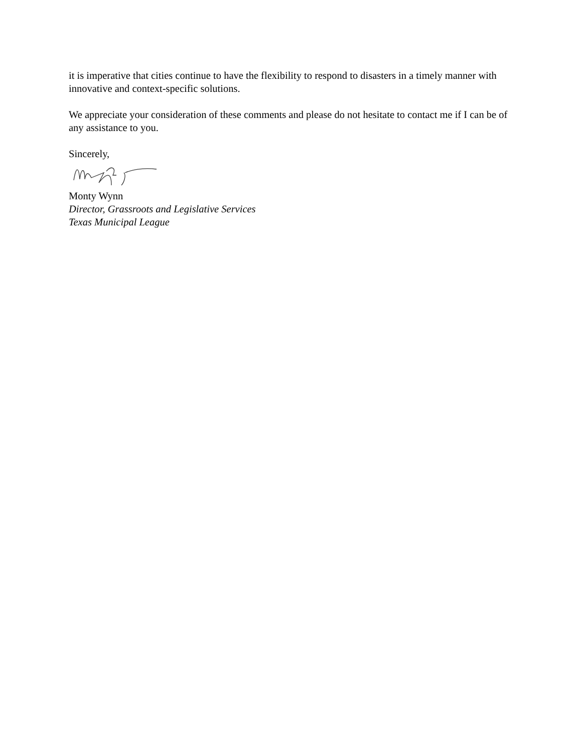it is imperative that cities continue to have the flexibility to respond to disasters in a timely manner with innovative and context-specific solutions.
We appreciate your consideration of these comments and please do not hesitate to contact me if I can be of any assistance to you.
Sincerely,
Monty Wynn
Director, Grassroots and Legislative Services
Texas Municipal League